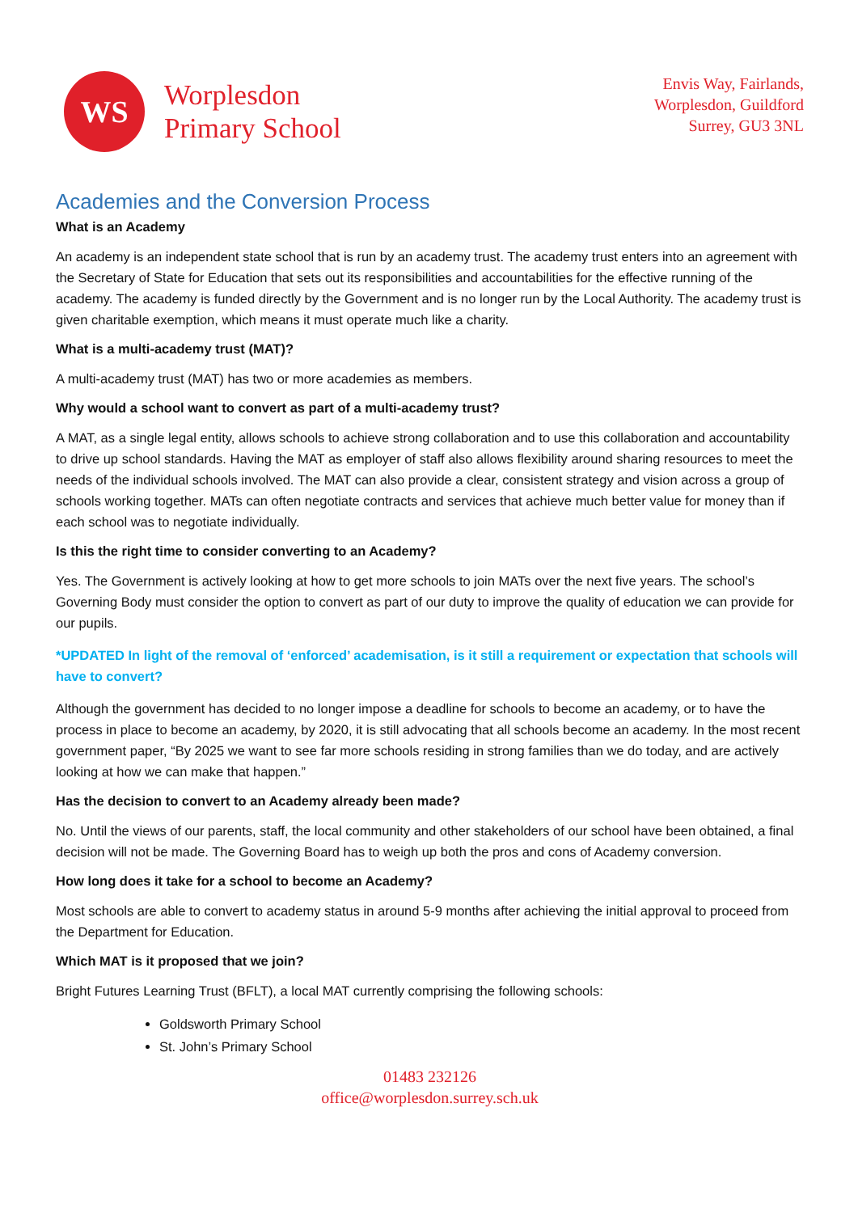WS
Worplesdon
Primary School
Envis Way, Fairlands,
Worplesdon, Guildford
Surrey, GU3 3NL
Academies and the Conversion Process
What is an Academy
An academy is an independent state school that is run by an academy trust. The academy trust enters into an agreement with the Secretary of State for Education that sets out its responsibilities and accountabilities for the effective running of the academy. The academy is funded directly by the Government and is no longer run by the Local Authority. The academy trust is given charitable exemption, which means it must operate much like a charity.
What is a multi-academy trust (MAT)?
A multi-academy trust (MAT) has two or more academies as members.
Why would a school want to convert as part of a multi-academy trust?
A MAT, as a single legal entity, allows schools to achieve strong collaboration and to use this collaboration and accountability to drive up school standards. Having the MAT as employer of staff also allows flexibility around sharing resources to meet the needs of the individual schools involved. The MAT can also provide a clear, consistent strategy and vision across a group of schools working together. MATs can often negotiate contracts and services that achieve much better value for money than if each school was to negotiate individually.
Is this the right time to consider converting to an Academy?
Yes. The Government is actively looking at how to get more schools to join MATs over the next five years. The school’s Governing Body must consider the option to convert as part of our duty to improve the quality of education we can provide for our pupils.
*UPDATED In light of the removal of ‘enforced’ academisation, is it still a requirement or expectation that schools will have to convert?
Although the government has decided to no longer impose a deadline for schools to become an academy, or to have the process in place to become an academy, by 2020, it is still advocating that all schools become an academy. In the most recent government paper, “By 2025 we want to see far more schools residing in strong families than we do today, and are actively looking at how we can make that happen.”
Has the decision to convert to an Academy already been made?
No. Until the views of our parents, staff, the local community and other stakeholders of our school have been obtained, a final decision will not be made. The Governing Board has to weigh up both the pros and cons of Academy conversion.
How long does it take for a school to become an Academy?
Most schools are able to convert to academy status in around 5-9 months after achieving the initial approval to proceed from the Department for Education.
Which MAT is it proposed that we join?
Bright Futures Learning Trust (BFLT), a local MAT currently comprising the following schools:
Goldsworth Primary School
St. John’s Primary School
01483 232126
office@worplesdon.surrey.sch.uk